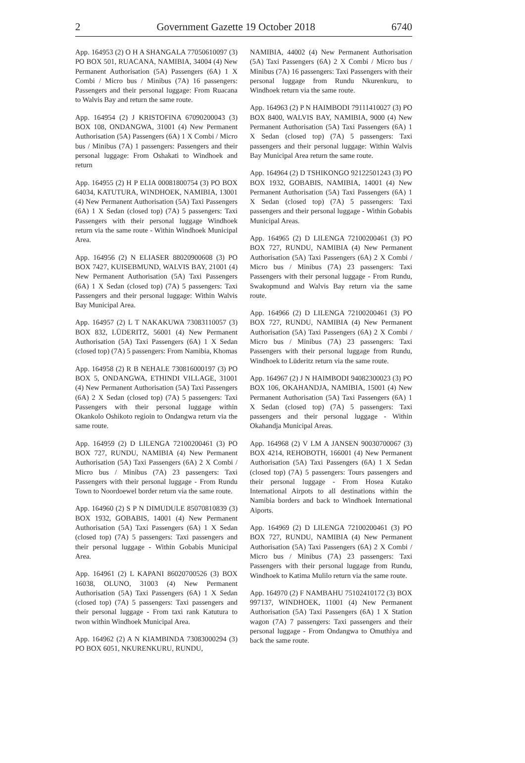2 Government Gazette 19 October 2018 6740
App. 164953 (2) O H A SHANGALA 77050610097 (3) PO BOX 501, RUACANA, NAMIBIA, 34004 (4) New Permanent Authorisation (5A) Passengers (6A) 1 X Combi / Micro bus / Minibus (7A) 16 passengers: Passengers and their personal luggage: From Ruacana to Walvis Bay and return the same route.
App. 164954 (2) J KRISTOFINA 67090200043 (3) BOX 108, ONDANGWA, 31001 (4) New Permanent Authorisation (5A) Passengers (6A) 1 X Combi / Micro bus / Minibus (7A) 1 passengers: Passengers and their personal luggage: From Oshakati to Windhoek and return
App. 164955 (2) H P ELIA 00081800754 (3) PO BOX 64034, KATUTURA, WINDHOEK, NAMIBIA, 13001 (4) New Permanent Authorisation (5A) Taxi Passengers (6A) 1 X Sedan (closed top) (7A) 5 passengers: Taxi Passengers with their personal luggage Windhoek return via the same route - Within Windhoek Municipal Area.
App. 164956 (2) N ELIASER 88020900608 (3) PO BOX 7427, KUISEBMUND, WALVIS BAY, 21001 (4) New Permanent Authorisation (5A) Taxi Passengers (6A) 1 X Sedan (closed top) (7A) 5 passengers: Taxi Passengers and their personal luggage: Within Walvis Bay Municipal Area.
App. 164957 (2) L T NAKAKUWA 73083110057 (3) BOX 832, LÜDERITZ, 56001 (4) New Permanent Authorisation (5A) Taxi Passengers (6A) 1 X Sedan (closed top) (7A) 5 passengers: From Namibia, Khomas
App. 164958 (2) R B NEHALE 730816000197 (3) PO BOX 5, ONDANGWA, ETHINDI VILLAGE, 31001 (4) New Permanent Authorisation (5A) Taxi Passengers (6A) 2 X Sedan (closed top) (7A) 5 passengers: Taxi Passengers with their personal luggage within Okankolo Oshikoto regioin to Ondangwa return via the same route.
App. 164959 (2) D LILENGA 72100200461 (3) PO BOX 727, RUNDU, NAMIBIA (4) New Permanent Authorisation (5A) Taxi Passengers (6A) 2 X Combi / Micro bus / Minibus (7A) 23 passengers: Taxi Passengers with their personal luggage - From Rundu Town to Noordoewel border return via the same route.
App. 164960 (2) S P N DIMUDULE 85070810839 (3) BOX 1932, GOBABIS, 14001 (4) New Permanent Authorisation (5A) Taxi Passengers (6A) 1 X Sedan (closed top) (7A) 5 passengers: Taxi passengers and their personal luggage - Within Gobabis Municipal Area.
App. 164961 (2) L KAPANI 86020700526 (3) BOX 16038, OLUNO, 31003 (4) New Permanent Authorisation (5A) Taxi Passengers (6A) 1 X Sedan (closed top) (7A) 5 passengers: Taxi passengers and their personal luggage - From taxi rank Katutura to twon within Windhoek Municipal Area.
App. 164962 (2) A N KIAMBINDA 73083000294 (3) PO BOX 6051, NKURENKURU, RUNDU,
NAMIBIA, 44002 (4) New Permanent Authorisation (5A) Taxi Passengers (6A) 2 X Combi / Micro bus / Minibus (7A) 16 passengers: Taxi Passengers with their personal luggage from Rundu Nkurenkuru, to Windhoek return via the same route.
App. 164963 (2) P N HAIMBODI 79111410027 (3) PO BOX 8400, WALVIS BAY, NAMIBIA, 9000 (4) New Permanent Authorisation (5A) Taxi Passengers (6A) 1 X Sedan (closed top) (7A) 5 passengers: Taxi passengers and their personal luggage: Within Walvis Bay Municipal Area return the same route.
App. 164964 (2) D TSHIKONGO 92122501243 (3) PO BOX 1932, GOBABIS, NAMIBIA, 14001 (4) New Permanent Authorisation (5A) Taxi Passengers (6A) 1 X Sedan (closed top) (7A) 5 passengers: Taxi passengers and their personal luggage - Within Gobabis Municipal Areas.
App. 164965 (2) D LILENGA 72100200461 (3) PO BOX 727, RUNDU, NAMIBIA (4) New Permanent Authorisation (5A) Taxi Passengers (6A) 2 X Combi / Micro bus / Minibus (7A) 23 passengers: Taxi Passengers with their personal luggage - From Rundu, Swakopmund and Walvis Bay return via the same route.
App. 164966 (2) D LILENGA 72100200461 (3) PO BOX 727, RUNDU, NAMIBIA (4) New Permanent Authorisation (5A) Taxi Passengers (6A) 2 X Combi / Micro bus / Minibus (7A) 23 passengers: Taxi Passengers with their personal luggage from Rundu, Windhoek to Lüderitz return via the same route.
App. 164967 (2) J N HAIMBODI 94082300023 (3) PO BOX 106, OKAHANDJA, NAMIBIA, 15001 (4) New Permanent Authorisation (5A) Taxi Passengers (6A) 1 X Sedan (closed top) (7A) 5 passengers: Taxi passengers and their personal luggage - Within Okahandja Municipal Areas.
App. 164968 (2) V LM A JANSEN 90030700067 (3) BOX 4214, REHOBOTH, 166001 (4) New Permanent Authorisation (5A) Taxi Passengers (6A) 1 X Sedan (closed top) (7A) 5 passengers: Tours passengers and their personal luggage - From Hosea Kutako International Airpots to all destinations within the Namibia borders and back to Windhoek International Aiports.
App. 164969 (2) D LILENGA 72100200461 (3) PO BOX 727, RUNDU, NAMIBIA (4) New Permanent Authorisation (5A) Taxi Passengers (6A) 2 X Combi / Micro bus / Minibus (7A) 23 passengers: Taxi Passengers with their personal luggage from Rundu, Windhoek to Katima Mulilo return via the same route.
App. 164970 (2) F NAMBAHU 75102410172 (3) BOX 997137, WINDHOEK, 11001 (4) New Permanent Authorisation (5A) Taxi Passengers (6A) 1 X Station wagon (7A) 7 passengers: Taxi passengers and their personal luggage - From Ondangwa to Omuthiya and back the same route.